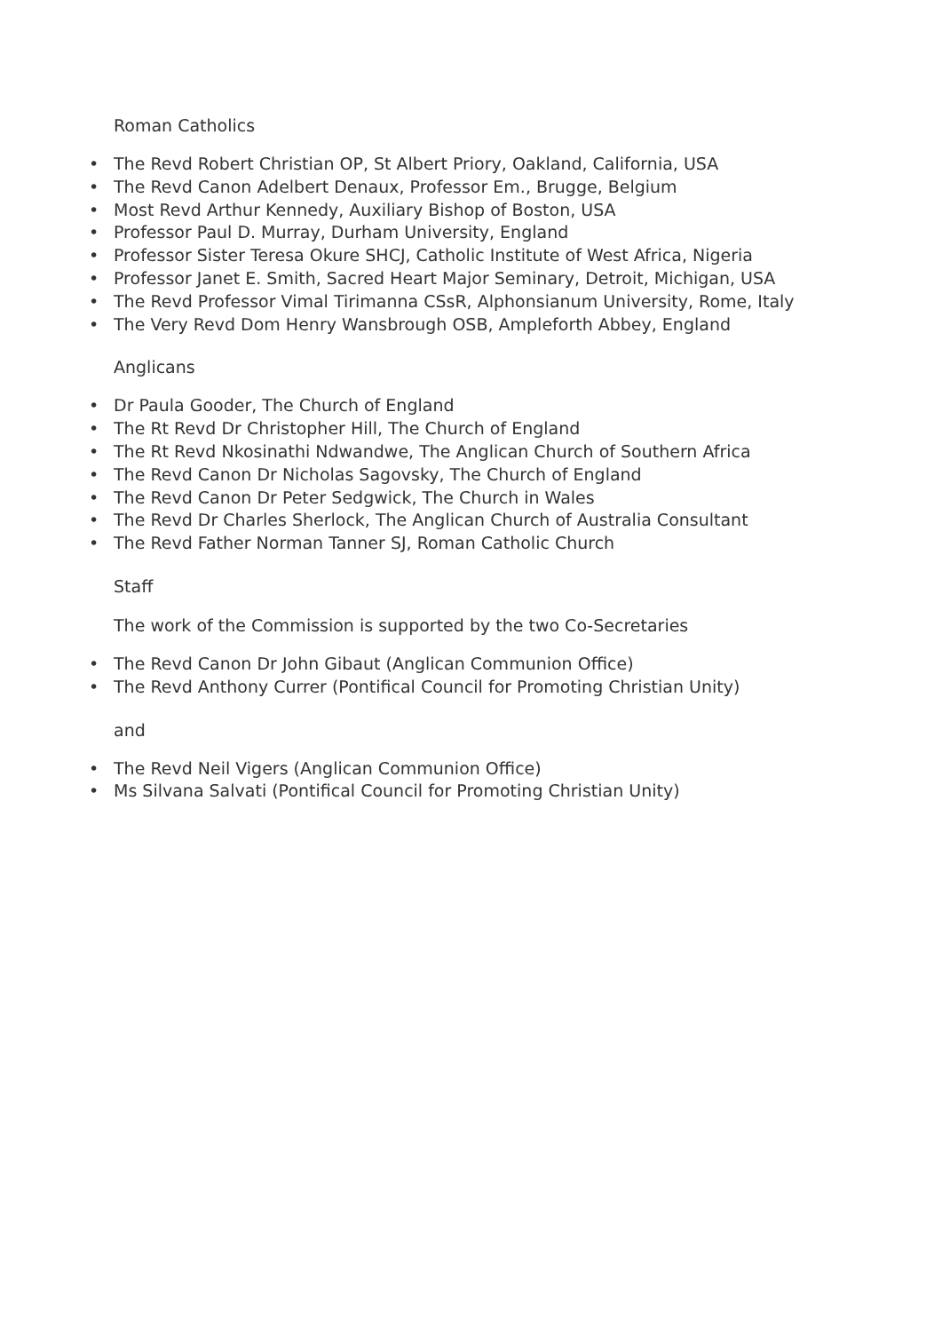Roman Catholics
• The Revd Robert Christian OP, St Albert Priory, Oakland, California, USA
• The Revd Canon Adelbert Denaux, Professor Em., Brugge, Belgium
• Most Revd Arthur Kennedy, Auxiliary Bishop of Boston, USA
• Professor Paul D. Murray, Durham University, England
• Professor Sister Teresa Okure SHCJ, Catholic Institute of West Africa, Nigeria
• Professor Janet E. Smith, Sacred Heart Major Seminary, Detroit, Michigan, USA
• The Revd Professor Vimal Tirimanna CSsR, Alphonsianum University, Rome, Italy
• The Very Revd Dom Henry Wansbrough OSB, Ampleforth Abbey, England
Anglicans
• Dr Paula Gooder, The Church of England
• The Rt Revd Dr Christopher Hill, The Church of England
• The Rt Revd Nkosinathi Ndwandwe, The Anglican Church of Southern Africa
• The Revd Canon Dr Nicholas Sagovsky, The Church of England
• The Revd Canon Dr Peter Sedgwick, The Church in Wales
• The Revd Dr Charles Sherlock, The Anglican Church of Australia Consultant
• The Revd Father Norman Tanner SJ, Roman Catholic Church
Staff
The work of the Commission is supported by the two Co-Secretaries
• The Revd Canon Dr John Gibaut (Anglican Communion Office)
• The Revd Anthony Currer (Pontifical Council for Promoting Christian Unity)
and
• The Revd Neil Vigers (Anglican Communion Office)
• Ms Silvana Salvati (Pontifical Council for Promoting Christian Unity)